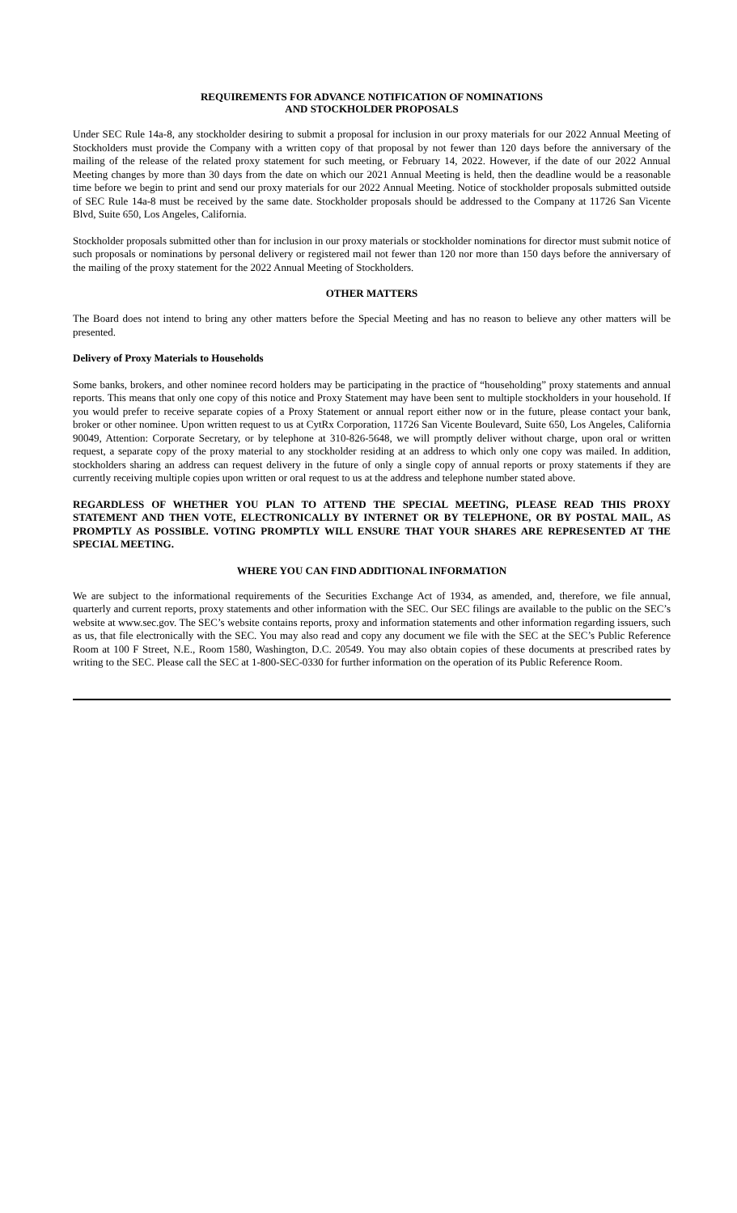REQUIREMENTS FOR ADVANCE NOTIFICATION OF NOMINATIONS
AND STOCKHOLDER PROPOSALS
Under SEC Rule 14a-8, any stockholder desiring to submit a proposal for inclusion in our proxy materials for our 2022 Annual Meeting of Stockholders must provide the Company with a written copy of that proposal by not fewer than 120 days before the anniversary of the mailing of the release of the related proxy statement for such meeting, or February 14, 2022. However, if the date of our 2022 Annual Meeting changes by more than 30 days from the date on which our 2021 Annual Meeting is held, then the deadline would be a reasonable time before we begin to print and send our proxy materials for our 2022 Annual Meeting. Notice of stockholder proposals submitted outside of SEC Rule 14a-8 must be received by the same date. Stockholder proposals should be addressed to the Company at 11726 San Vicente Blvd, Suite 650, Los Angeles, California.
Stockholder proposals submitted other than for inclusion in our proxy materials or stockholder nominations for director must submit notice of such proposals or nominations by personal delivery or registered mail not fewer than 120 nor more than 150 days before the anniversary of the mailing of the proxy statement for the 2022 Annual Meeting of Stockholders.
OTHER MATTERS
The Board does not intend to bring any other matters before the Special Meeting and has no reason to believe any other matters will be presented.
Delivery of Proxy Materials to Households
Some banks, brokers, and other nominee record holders may be participating in the practice of “householding” proxy statements and annual reports. This means that only one copy of this notice and Proxy Statement may have been sent to multiple stockholders in your household. If you would prefer to receive separate copies of a Proxy Statement or annual report either now or in the future, please contact your bank, broker or other nominee. Upon written request to us at CytRx Corporation, 11726 San Vicente Boulevard, Suite 650, Los Angeles, California 90049, Attention: Corporate Secretary, or by telephone at 310-826-5648, we will promptly deliver without charge, upon oral or written request, a separate copy of the proxy material to any stockholder residing at an address to which only one copy was mailed. In addition, stockholders sharing an address can request delivery in the future of only a single copy of annual reports or proxy statements if they are currently receiving multiple copies upon written or oral request to us at the address and telephone number stated above.
REGARDLESS OF WHETHER YOU PLAN TO ATTEND THE SPECIAL MEETING, PLEASE READ THIS PROXY STATEMENT AND THEN VOTE, ELECTRONICALLY BY INTERNET OR BY TELEPHONE, OR BY POSTAL MAIL, AS PROMPTLY AS POSSIBLE. VOTING PROMPTLY WILL ENSURE THAT YOUR SHARES ARE REPRESENTED AT THE SPECIAL MEETING.
WHERE YOU CAN FIND ADDITIONAL INFORMATION
We are subject to the informational requirements of the Securities Exchange Act of 1934, as amended, and, therefore, we file annual, quarterly and current reports, proxy statements and other information with the SEC. Our SEC filings are available to the public on the SEC’s website at www.sec.gov. The SEC’s website contains reports, proxy and information statements and other information regarding issuers, such as us, that file electronically with the SEC. You may also read and copy any document we file with the SEC at the SEC’s Public Reference Room at 100 F Street, N.E., Room 1580, Washington, D.C. 20549. You may also obtain copies of these documents at prescribed rates by writing to the SEC. Please call the SEC at 1-800-SEC-0330 for further information on the operation of its Public Reference Room.